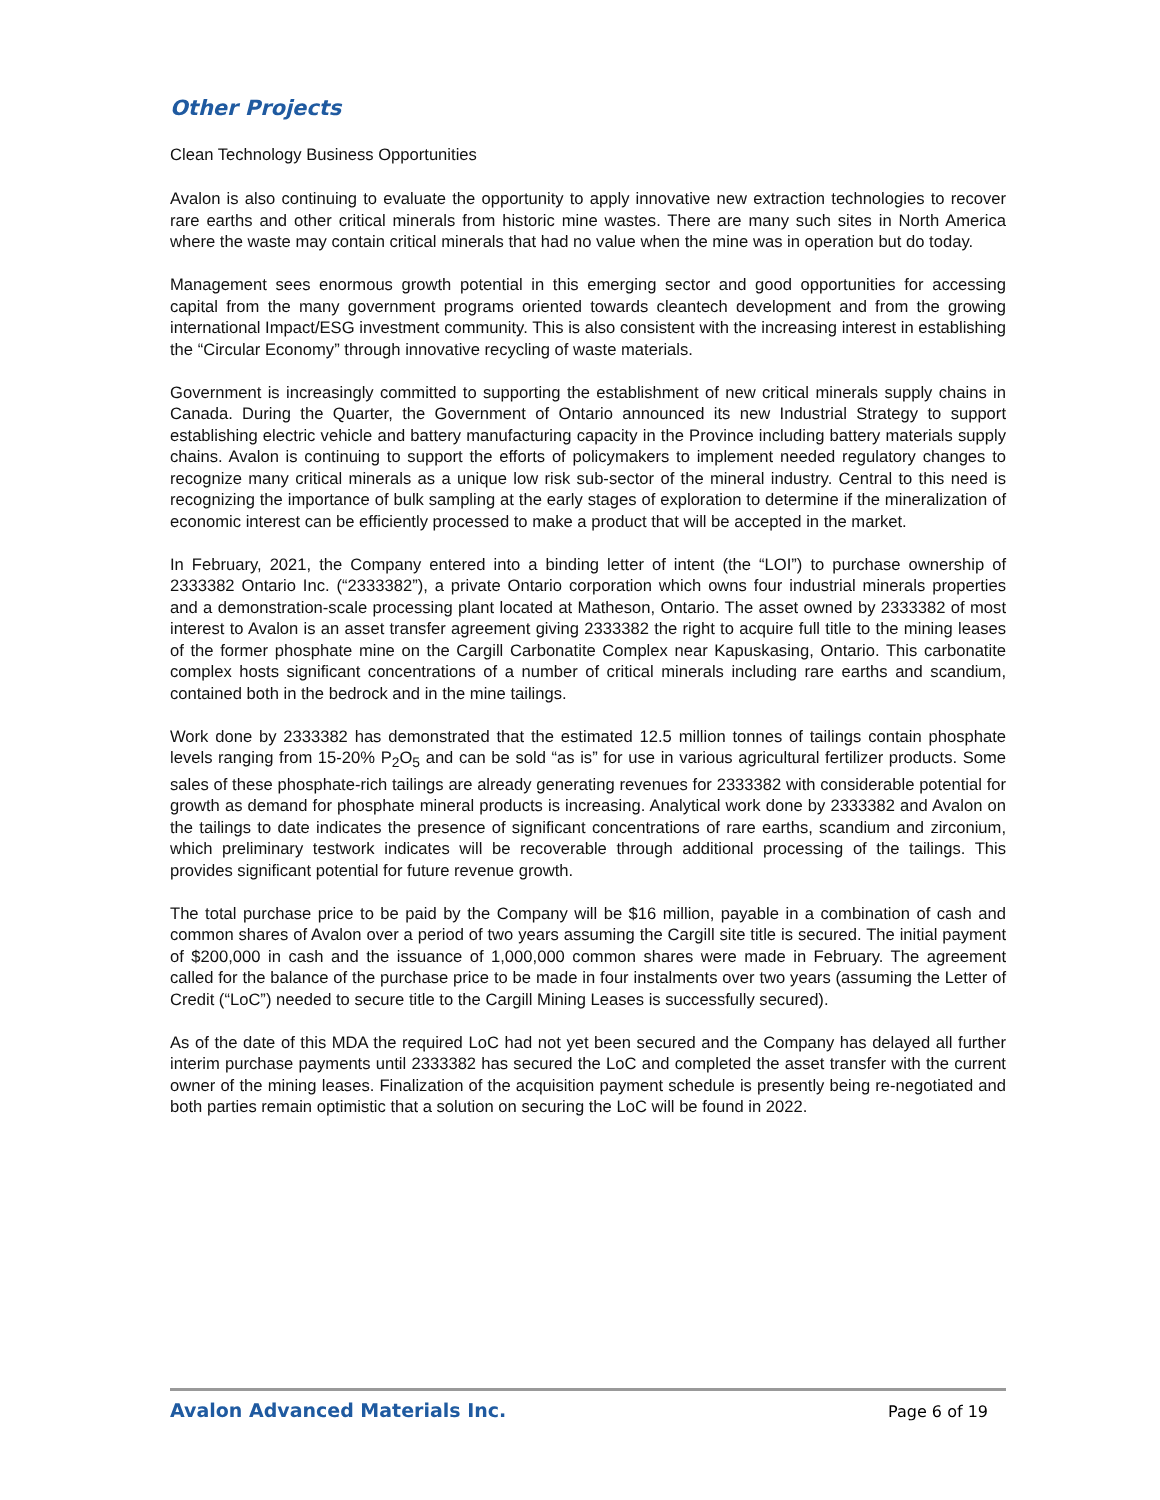Other Projects
Clean Technology Business Opportunities
Avalon is also continuing to evaluate the opportunity to apply innovative new extraction technologies to recover rare earths and other critical minerals from historic mine wastes. There are many such sites in North America where the waste may contain critical minerals that had no value when the mine was in operation but do today.
Management sees enormous growth potential in this emerging sector and good opportunities for accessing capital from the many government programs oriented towards cleantech development and from the growing international Impact/ESG investment community. This is also consistent with the increasing interest in establishing the “Circular Economy” through innovative recycling of waste materials.
Government is increasingly committed to supporting the establishment of new critical minerals supply chains in Canada. During the Quarter, the Government of Ontario announced its new Industrial Strategy to support establishing electric vehicle and battery manufacturing capacity in the Province including battery materials supply chains. Avalon is continuing to support the efforts of policymakers to implement needed regulatory changes to recognize many critical minerals as a unique low risk sub-sector of the mineral industry. Central to this need is recognizing the importance of bulk sampling at the early stages of exploration to determine if the mineralization of economic interest can be efficiently processed to make a product that will be accepted in the market.
In February, 2021, the Company entered into a binding letter of intent (the “LOI”) to purchase ownership of 2333382 Ontario Inc. (“2333382”), a private Ontario corporation which owns four industrial minerals properties and a demonstration-scale processing plant located at Matheson, Ontario. The asset owned by 2333382 of most interest to Avalon is an asset transfer agreement giving 2333382 the right to acquire full title to the mining leases of the former phosphate mine on the Cargill Carbonatite Complex near Kapuskasing, Ontario. This carbonatite complex hosts significant concentrations of a number of critical minerals including rare earths and scandium, contained both in the bedrock and in the mine tailings.
Work done by 2333382 has demonstrated that the estimated 12.5 million tonnes of tailings contain phosphate levels ranging from 15-20% P<sub>2</sub>O<sub>5</sub> and can be sold “as is” for use in various agricultural fertilizer products. Some sales of these phosphate-rich tailings are already generating revenues for 2333382 with considerable potential for growth as demand for phosphate mineral products is increasing. Analytical work done by 2333382 and Avalon on the tailings to date indicates the presence of significant concentrations of rare earths, scandium and zirconium, which preliminary testwork indicates will be recoverable through additional processing of the tailings. This provides significant potential for future revenue growth.
The total purchase price to be paid by the Company will be $16 million, payable in a combination of cash and common shares of Avalon over a period of two years assuming the Cargill site title is secured. The initial payment of $200,000 in cash and the issuance of 1,000,000 common shares were made in February. The agreement called for the balance of the purchase price to be made in four instalments over two years (assuming the Letter of Credit (“LoC”) needed to secure title to the Cargill Mining Leases is successfully secured).
As of the date of this MDA the required LoC had not yet been secured and the Company has delayed all further interim purchase payments until 2333382 has secured the LoC and completed the asset transfer with the current owner of the mining leases. Finalization of the acquisition payment schedule is presently being re-negotiated and both parties remain optimistic that a solution on securing the LoC will be found in 2022.
Avalon Advanced Materials Inc. Page 6 of 19